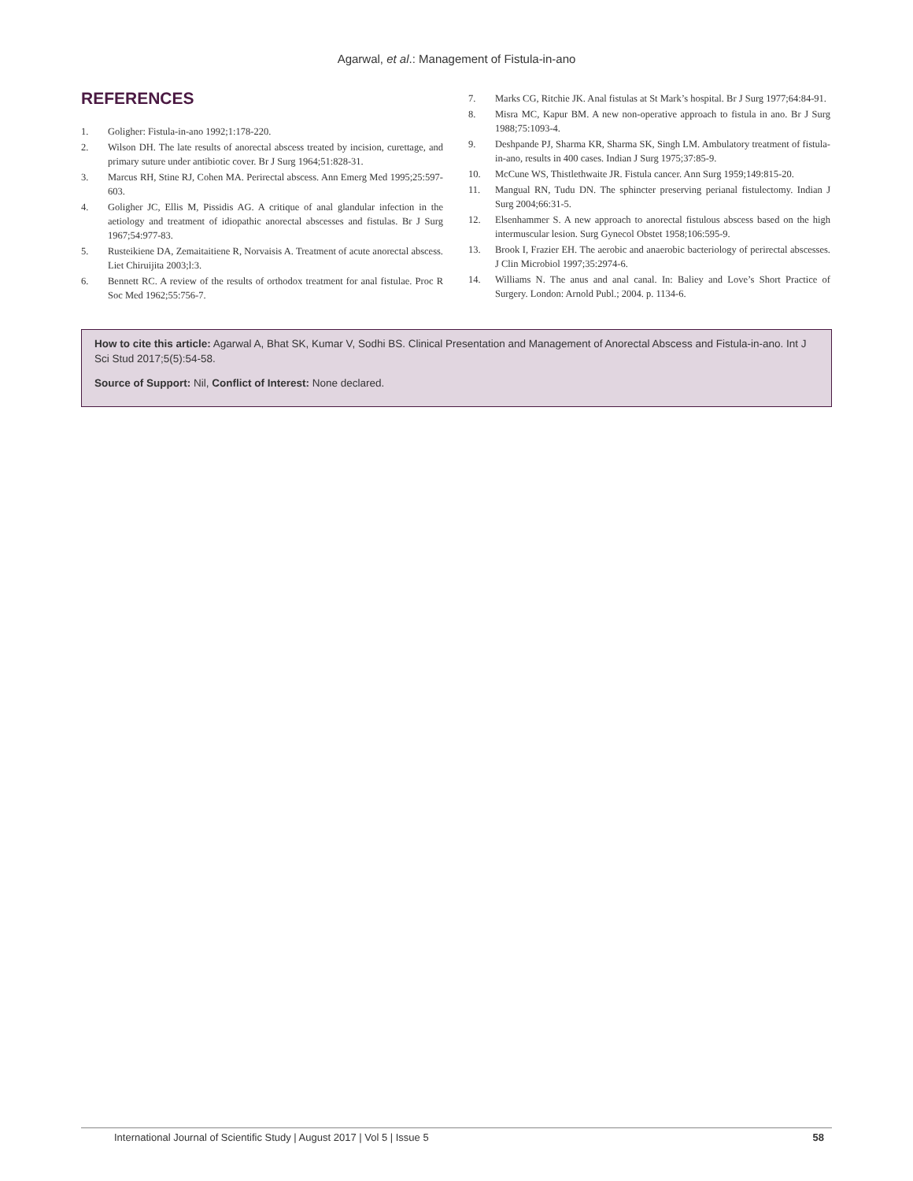Agarwal, et al.: Management of Fistula-in-ano
REFERENCES
1. Goligher: Fistula-in-ano 1992;1:178-220.
2. Wilson DH. The late results of anorectal abscess treated by incision, curettage, and primary suture under antibiotic cover. Br J Surg 1964;51:828-31.
3. Marcus RH, Stine RJ, Cohen MA. Perirectal abscess. Ann Emerg Med 1995;25:597-603.
4. Goligher JC, Ellis M, Pissidis AG. A critique of anal glandular infection in the aetiology and treatment of idiopathic anorectal abscesses and fistulas. Br J Surg 1967;54:977-83.
5. Rusteikiene DA, Zemaitaitiene R, Norvaisis A. Treatment of acute anorectal abscess. Liet Chiruijita 2003;l:3.
6. Bennett RC. A review of the results of orthodox treatment for anal fistulae. Proc R Soc Med 1962;55:756-7.
7. Marks CG, Ritchie JK. Anal fistulas at St Mark’s hospital. Br J Surg 1977;64:84-91.
8. Misra MC, Kapur BM. A new non-operative approach to fistula in ano. Br J Surg 1988;75:1093-4.
9. Deshpande PJ, Sharma KR, Sharma SK, Singh LM. Ambulatory treatment of fistula-in-ano, results in 400 cases. Indian J Surg 1975;37:85-9.
10. McCune WS, Thistlethwaite JR. Fistula cancer. Ann Surg 1959;149:815-20.
11. Mangual RN, Tudu DN. The sphincter preserving perianal fistulectomy. Indian J Surg 2004;66:31-5.
12. Elsenhammer S. A new approach to anorectal fistulous abscess based on the high intermuscular lesion. Surg Gynecol Obstet 1958;106:595-9.
13. Brook I, Frazier EH. The aerobic and anaerobic bacteriology of perirectal abscesses. J Clin Microbiol 1997;35:2974-6.
14. Williams N. The anus and anal canal. In: Baliey and Love’s Short Practice of Surgery. London: Arnold Publ.; 2004. p. 1134-6.
How to cite this article: Agarwal A, Bhat SK, Kumar V, Sodhi BS. Clinical Presentation and Management of Anorectal Abscess and Fistula-in-ano. Int J Sci Stud 2017;5(5):54-58.
Source of Support: Nil, Conflict of Interest: None declared.
International Journal of Scientific Study | August 2017 | Vol 5 | Issue 5 58